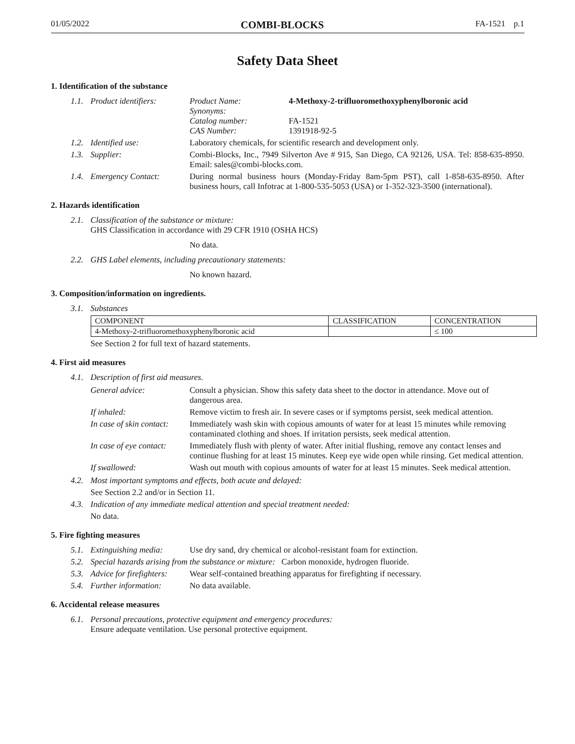01/05/2022 COMBI-BLOCKS FA-1521 p.1
Safety Data Sheet
1. Identification of the substance
1.1. Product identifiers:
Product Name: 4-Methoxy-2-trifluoromethoxyphenylboronic acid
Synonyms:
Catalog number: FA-1521
CAS Number: 1391918-92-5
1.2. Identified use: Laboratory chemicals, for scientific research and development only.
1.3. Supplier: Combi-Blocks, Inc., 7949 Silverton Ave # 915, San Diego, CA 92126, USA. Tel: 858-635-8950. Email: sales@combi-blocks.com.
1.4. Emergency Contact: During normal business hours (Monday-Friday 8am-5pm PST), call 1-858-635-8950. After business hours, call Infotrac at 1-800-535-5053 (USA) or 1-352-323-3500 (international).
2. Hazards identification
2.1.
Classification of the substance or mixture:
GHS Classification in accordance with 29 CFR 1910 (OSHA HCS)
No data.
2.2.
GHS Label elements, including precautionary statements:
No known hazard.
3. Composition/information on ingredients.
3.1. Substances
| COMPONENT | CLASSIFICATION | CONCENTRATION |
| 4-Methoxy-2-trifluoromethoxyphenylboronic acid | | ≤ 100 |
See Section 2 for full text of hazard statements.
4. First aid measures
4.1. Description of first aid measures.
| General advice: | Consult a physician. Show this safety data sheet to the doctor in attendance. Move out of dangerous area. |
| If inhaled: | Remove victim to fresh air. In severe cases or if symptoms persist, seek medical attention. |
| In case of skin contact: | Immediately wash skin with copious amounts of water for at least 15 minutes while removing contaminated clothing and shoes. If irritation persists, seek medical attention. |
| In case of eye contact: | Immediately flush with plenty of water. After initial flushing, remove any contact lenses and continue flushing for at least 15 minutes. Keep eye wide open while rinsing. Get medical attention. |
| If swallowed: | Wash out mouth with copious amounts of water for at least 15 minutes. Seek medical attention. |
4.2. Most important symptoms and effects, both acute and delayed:
See Section 2.2 and/or in Section 11.
4.3. Indication of any immediate medical attention and special treatment needed:
No data.
5. Fire fighting measures
5.1. Extinguishing media: Use dry sand, dry chemical or alcohol-resistant foam for extinction.
5.2. Special hazards arising from the substance or mixture: Carbon monoxide, hydrogen fluoride.
5.3. Advice for firefighters: Wear self-contained breathing apparatus for firefighting if necessary.
5.4. Further information: No data available.
6. Accidental release measures
6.1.
Personal precautions, protective equipment and emergency procedures:
Ensure adequate ventilation. Use personal protective equipment.